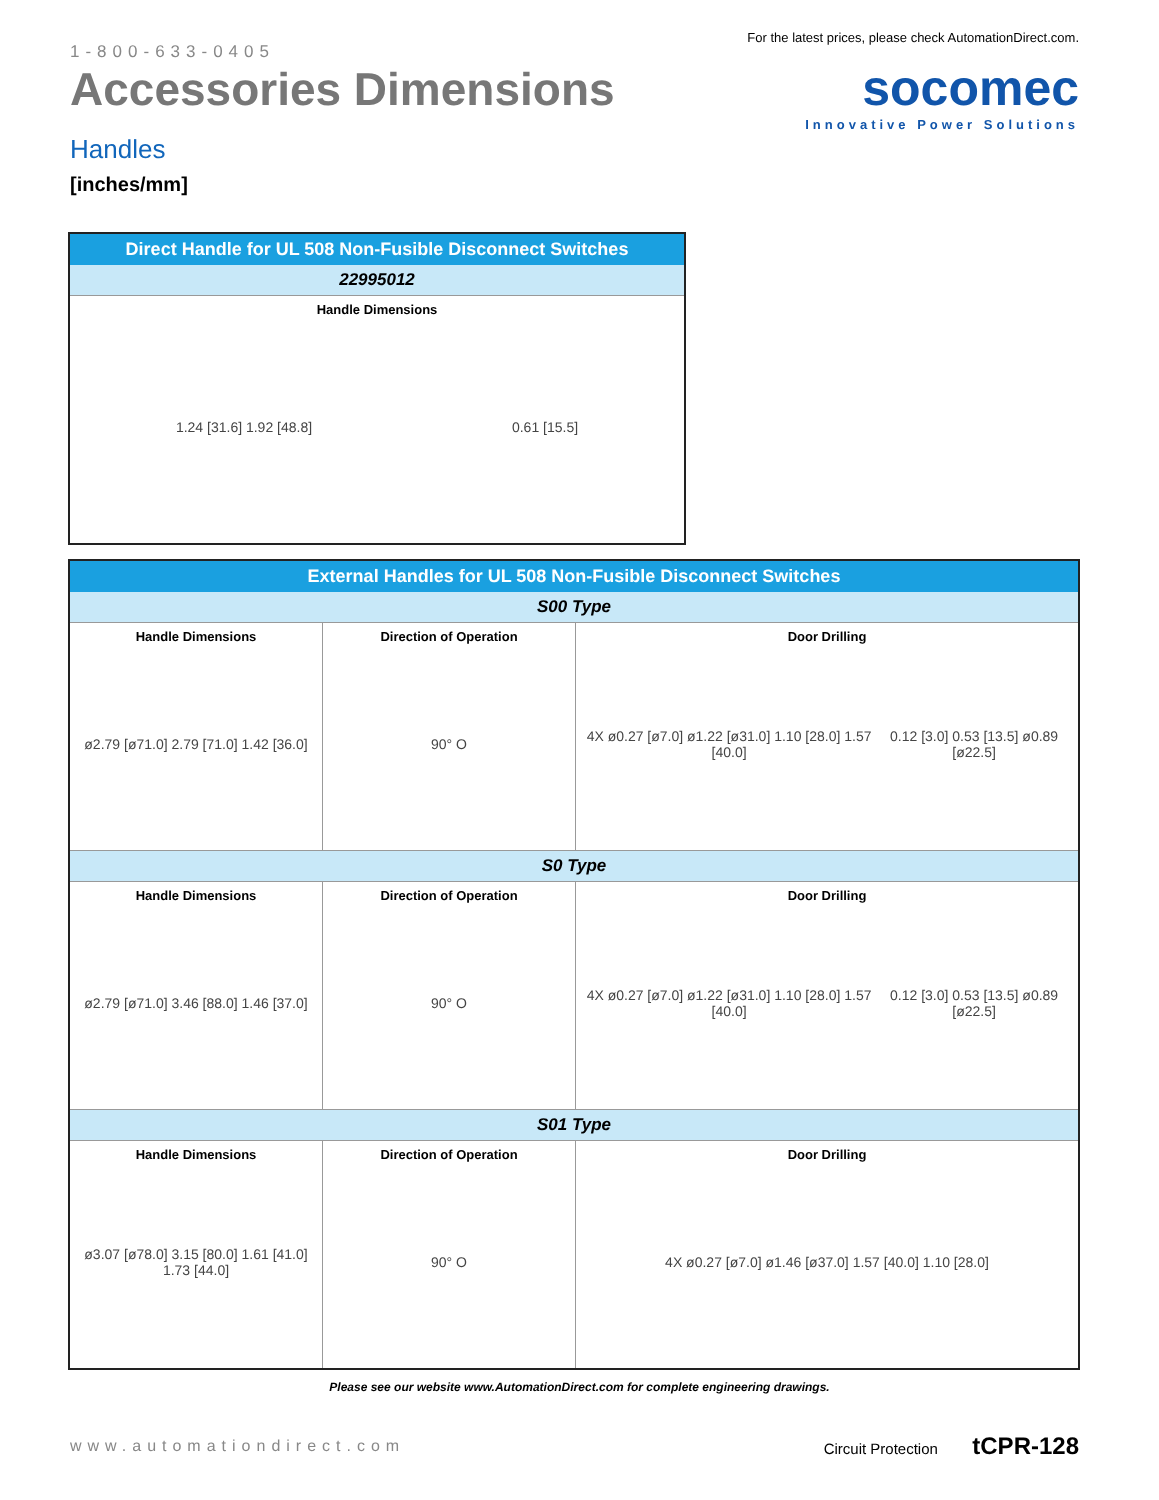1-800-633-0405
Accessories Dimensions
Handles
[inches/mm]
For the latest prices, please check AutomationDirect.com.
socomec
Innovative Power Solutions
| Direct Handle for UL 508 Non-Fusible Disconnect Switches |
| --- |
| 22995012 |
| Handle Dimensions 1.24 [31.6] 1.92 [48.8] 0.61 [15.5] |
| External Handles for UL 508 Non-Fusible Disconnect Switches | | |
| --- | --- | --- |
| S00 Type | | |
| Handle Dimensions ø2.79 [ø71.0] 2.79 [71.0] 1.42 [36.0] | Direction of Operation 90° O | Door Drilling 4X ø0.27 [ø7.0] ø1.22 [ø31.0] 1.10 [28.0] 1.57 [40.0] 0.12 [3.0] 0.53 [13.5] ø0.89 [ø22.5] |
| S0 Type | | |
| Handle Dimensions ø2.79 [ø71.0] 3.46 [88.0] 1.46 [37.0] | Direction of Operation 90° O | Door Drilling 4X ø0.27 [ø7.0] ø1.22 [ø31.0] 1.10 [28.0] 1.57 [40.0] 0.12 [3.0] 0.53 [13.5] ø0.89 [ø22.5] |
| S01 Type | | |
| Handle Dimensions ø3.07 [ø78.0] 3.15 [80.0] 1.61 [41.0] 1.73 [44.0] | Direction of Operation 90° O | Door Drilling 4X ø0.27 [ø7.0] ø1.46 [ø37.0] 1.57 [40.0] 1.10 [28.0] |
Please see our website www.AutomationDirect.com for complete engineering drawings.
www.automationdirect.com Circuit Protection tCPR-128